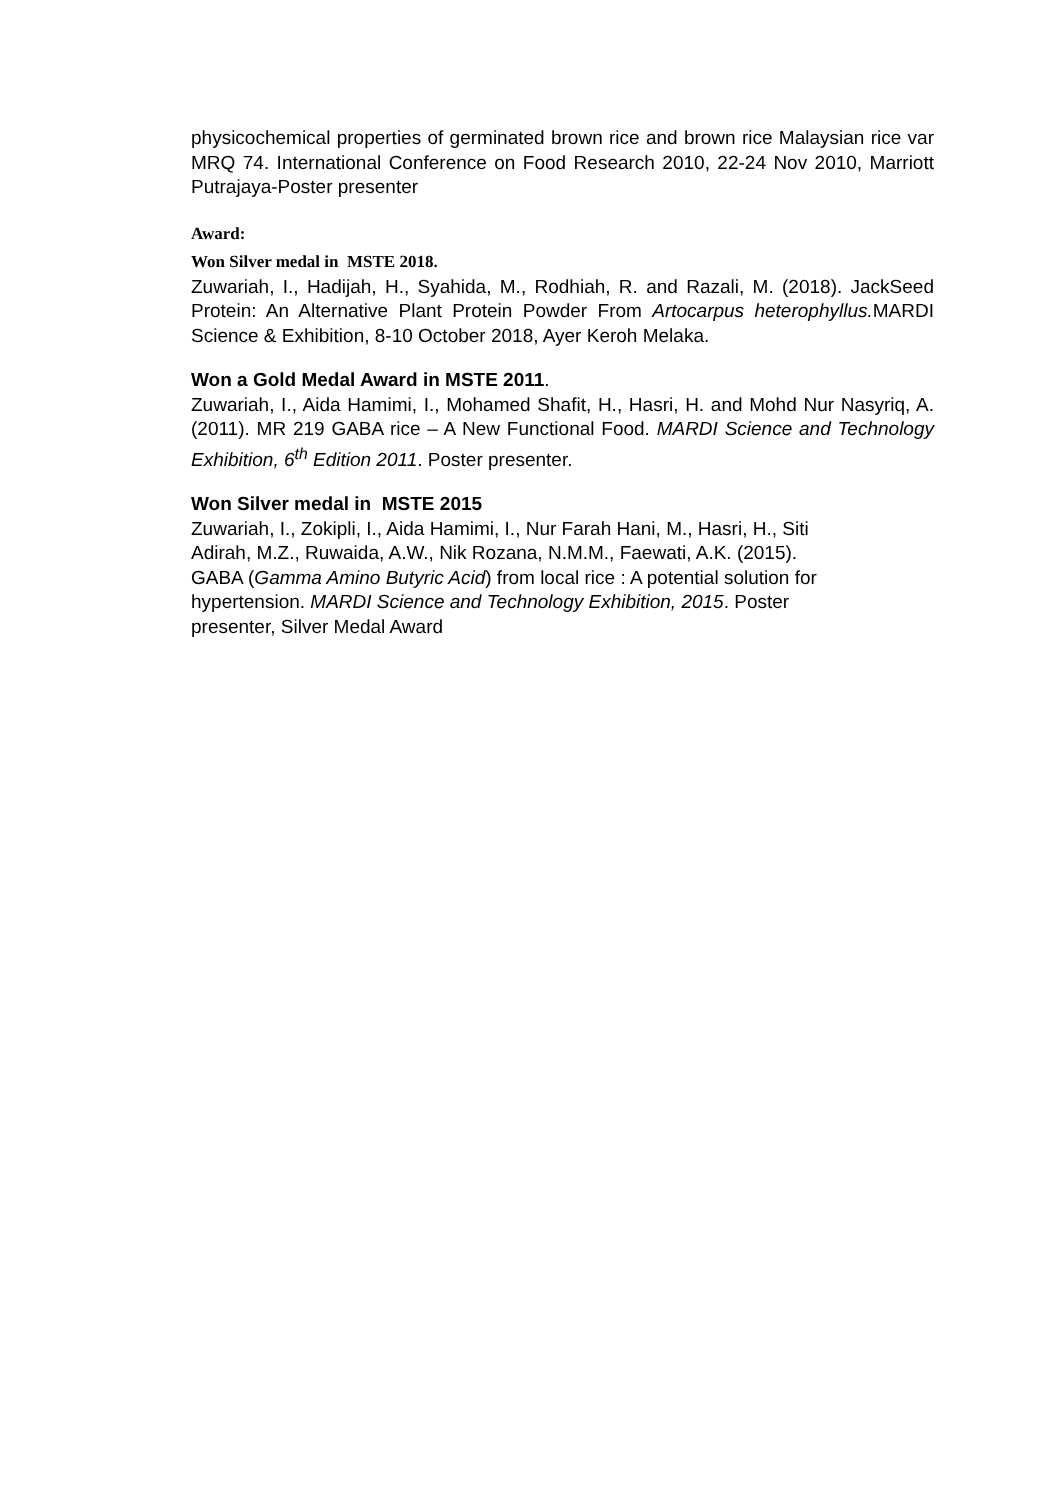physicochemical properties of germinated brown rice and brown rice Malaysian rice var MRQ 74. International Conference on Food Research 2010, 22-24 Nov 2010, Marriott Putrajaya-Poster presenter
Award:
Won Silver medal in MSTE 2018.
Zuwariah, I., Hadijah, H., Syahida, M., Rodhiah, R. and Razali, M. (2018). JackSeed Protein: An Alternative Plant Protein Powder From Artocarpus heterophyllus. MARDI Science & Exhibition, 8-10 October 2018, Ayer Keroh Melaka.
Won a Gold Medal Award in MSTE 2011.
Zuwariah, I., Aida Hamimi, I., Mohamed Shafit, H., Hasri, H. and Mohd Nur Nasyriq, A. (2011). MR 219 GABA rice – A New Functional Food. MARDI Science and Technology Exhibition, 6<sup>th</sup> Edition 2011. Poster presenter.
Won Silver medal in MSTE 2015
Zuwariah, I., Zokipli, I., Aida Hamimi, I., Nur Farah Hani, M., Hasri, H., Siti
Adirah, M.Z., Ruwaida, A.W., Nik Rozana, N.M.M., Faewati, A.K. (2015).
GABA (Gamma Amino Butyric Acid) from local rice : A potential solution for
hypertension. MARDI Science and Technology Exhibition, 2015. Poster
presenter, Silver Medal Award